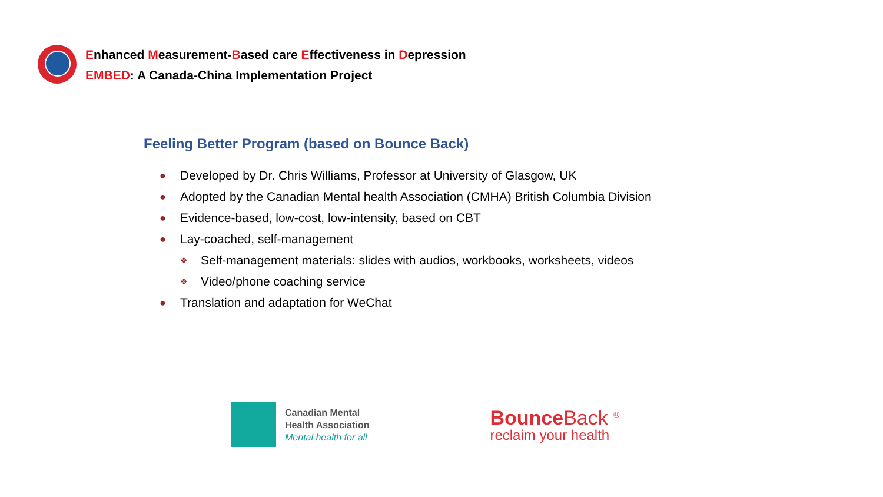Enhanced Measurement-Based care Effectiveness in Depression
EMBED: A Canada-China Implementation Project
Feeling Better Program (based on Bounce Back)
● Developed by Dr. Chris Williams, Professor at University of Glasgow, UK
● Adopted by the Canadian Mental health Association (CMHA) British Columbia Division
● Evidence-based, low-cost, low-intensity, based on CBT
● Lay-coached, self-management
❖ Self-management materials: slides with audios, workbooks, worksheets, videos
❖ Video/phone coaching service
● Translation and adaptation for WeChat
Canadian Mental
Health Association
Mental health for all
Bounce Back <sup>®</sup>
reclaim your health